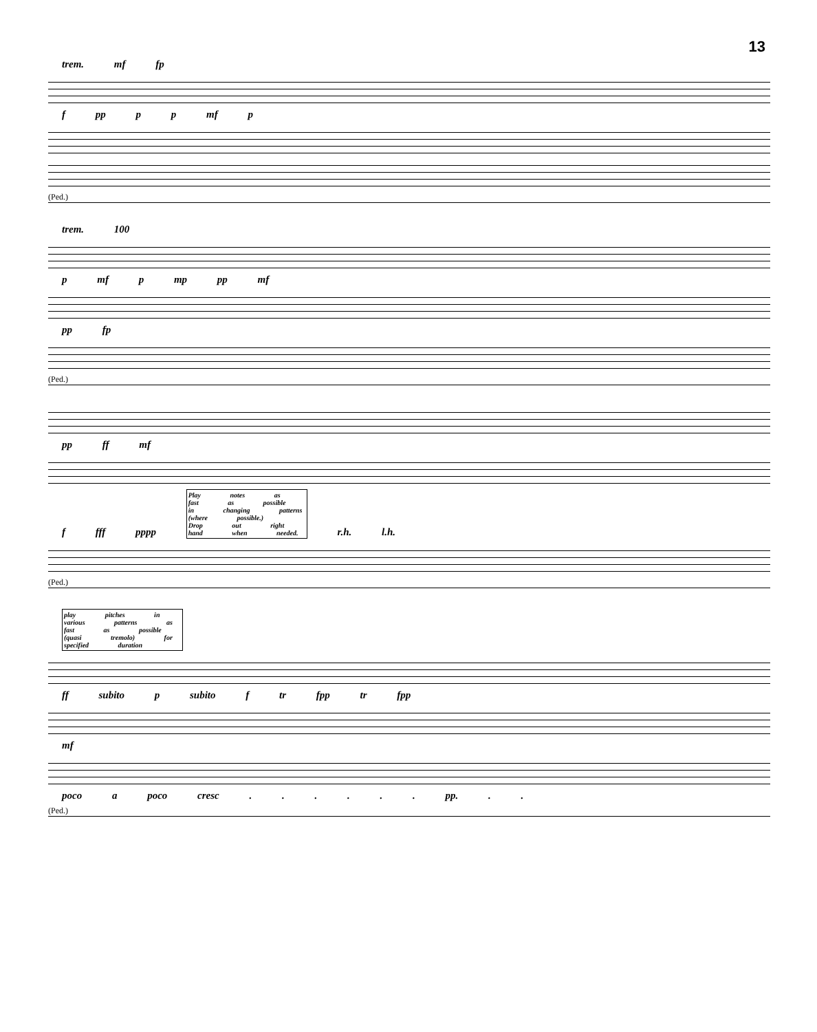13
trem. mf fp
f pp p p mf p
(Ped.)
trem. 100
p mf p mp pp mf
pp fp
(Ped.)
pp ff mf
f fff pppp Play notes as fast as possible in changing patterns (where possible.) Drop out right hand when needed. r.h. l.h.
(Ped.)
play pitches in various patterns as fast as possible (quasi tremolo) for specified duration
ff subito p subito f tr fpp tr fpp
mf
poco a poco cresc . . . . . . pp. . .
(Ped.)